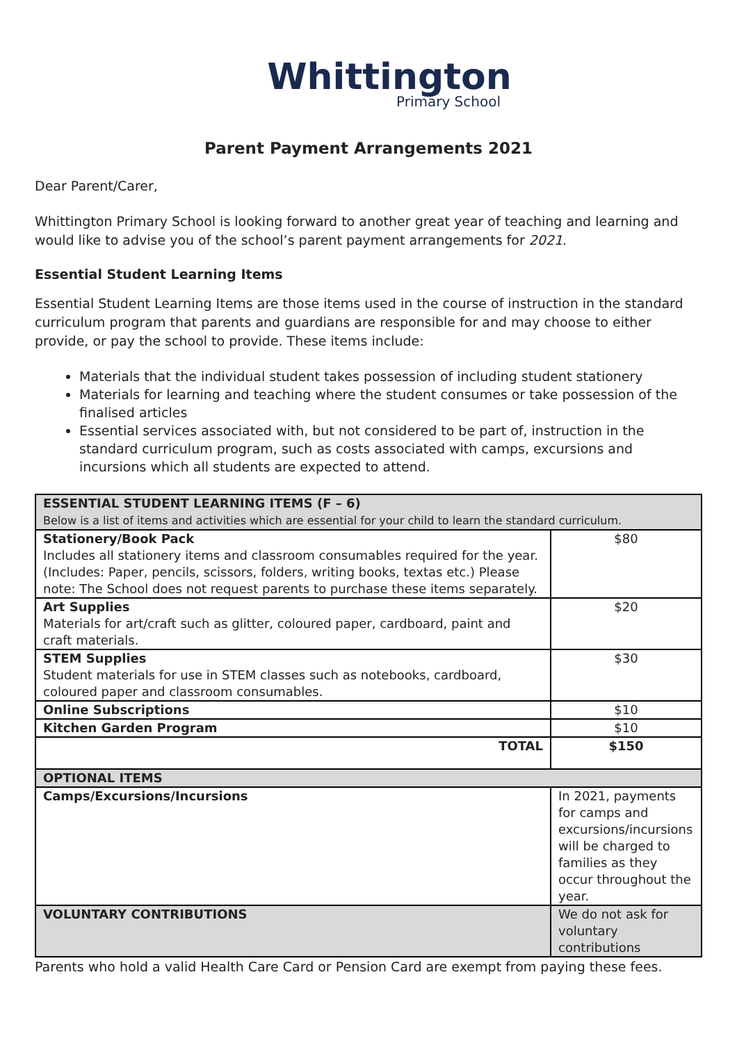Whittington
Primary School
Parent Payment Arrangements 2021
Dear Parent/Carer,
Whittington Primary School is looking forward to another great year of teaching and learning and would like to advise you of the school’s parent payment arrangements for 2021.
Essential Student Learning Items
Essential Student Learning Items are those items used in the course of instruction in the standard curriculum program that parents and guardians are responsible for and may choose to either provide, or pay the school to provide. These items include:
Materials that the individual student takes possession of including student stationery
Materials for learning and teaching where the student consumes or take possession of the finalised articles
Essential services associated with, but not considered to be part of, instruction in the standard curriculum program, such as costs associated with camps, excursions and incursions which all students are expected to attend.
| ESSENTIAL STUDENT LEARNING ITEMS (F – 6) Below is a list of items and activities which are essential for your child to learn the standard curriculum. | |
| --- | --- |
| Stationery/Book Pack Includes all stationery items and classroom consumables required for the year. (Includes: Paper, pencils, scissors, folders, writing books, textas etc.) Please note: The School does not request parents to purchase these items separately. | $80 |
| Art Supplies Materials for art/craft such as glitter, coloured paper, cardboard, paint and craft materials. | $20 |
| STEM Supplies Student materials for use in STEM classes such as notebooks, cardboard, coloured paper and classroom consumables. | $30 |
| Online Subscriptions | $10 |
| Kitchen Garden Program | $10 |
| TOTAL | $150 |
| OPTIONAL ITEMS | |
| Camps/Excursions/Incursions | In 2021, payments for camps and excursions/incursions will be charged to families as they occur throughout the year. |
| VOLUNTARY CONTRIBUTIONS | We do not ask for voluntary contributions |
Parents who hold a valid Health Care Card or Pension Card are exempt from paying these fees.